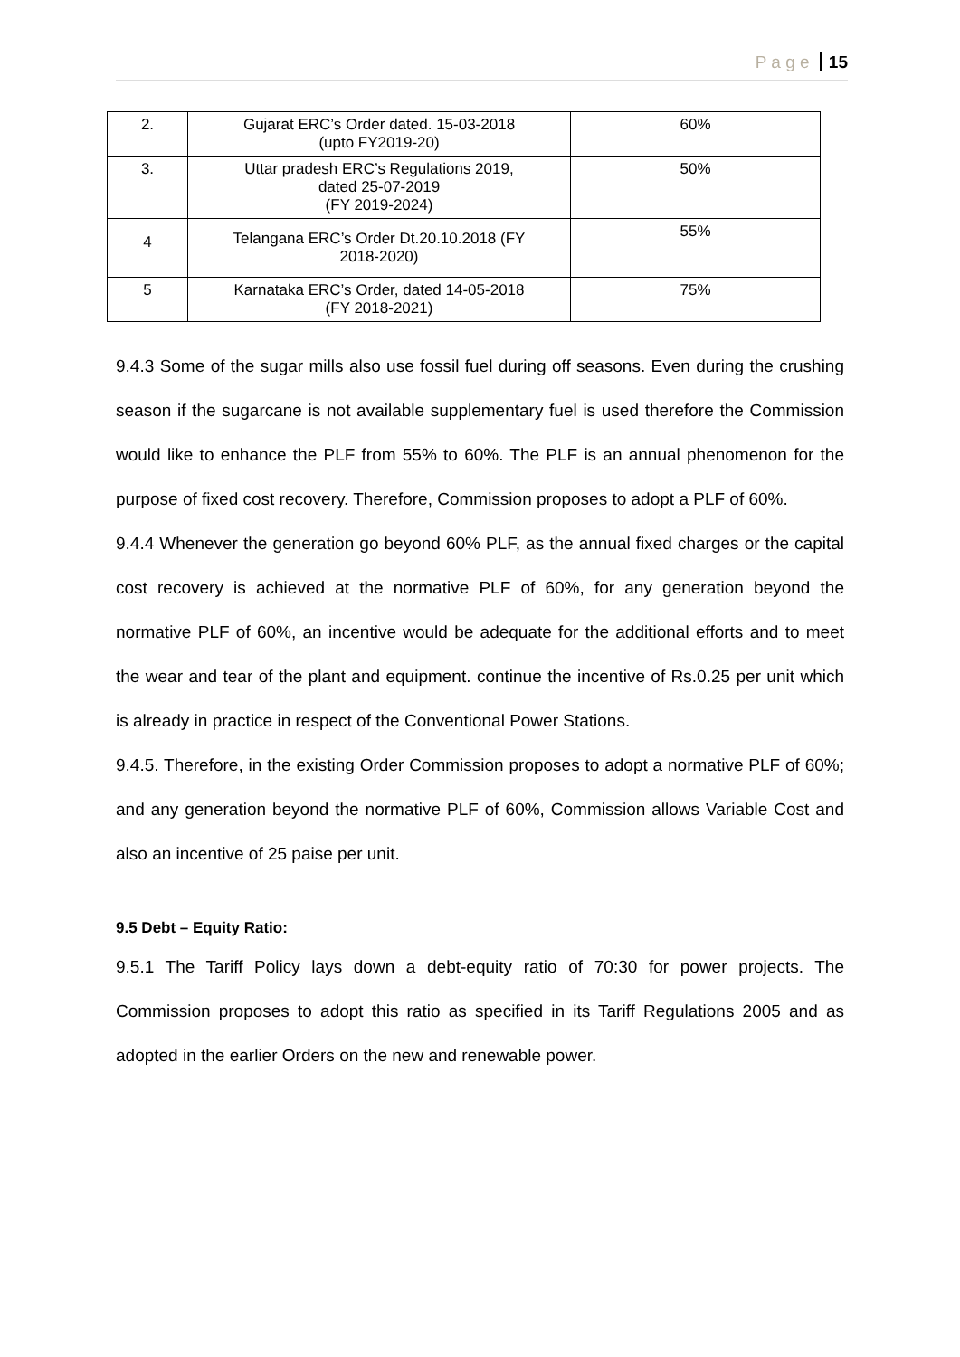P a g e 15
| 2. | Gujarat ERC’s Order dated. 15-03-2018 (upto FY2019-20) | 60% |
| 3. | Uttar pradesh ERC’s Regulations 2019, dated 25-07-2019 (FY 2019-2024) | 50% |
| 4 | Telangana ERC’s Order Dt.20.10.2018 (FY 2018-2020) | 55% |
| 5 | Karnataka ERC’s Order, dated 14-05-2018 (FY 2018-2021) | 75% |
9.4.3 Some of the sugar mills also use fossil fuel during off seasons. Even during the crushing season if the sugarcane is not available supplementary fuel is used therefore the Commission would like to enhance the PLF from 55% to 60%. The PLF is an annual phenomenon for the purpose of fixed cost recovery. Therefore, Commission proposes to adopt a PLF of 60%.
9.4.4 Whenever the generation go beyond 60% PLF, as the annual fixed charges or the capital cost recovery is achieved at the normative PLF of 60%, for any generation beyond the normative PLF of 60%, an incentive would be adequate for the additional efforts and to meet the wear and tear of the plant and equipment. continue the incentive of Rs.0.25 per unit which is already in practice in respect of the Conventional Power Stations.
9.4.5. Therefore, in the existing Order Commission proposes to adopt a normative PLF of 60%; and any generation beyond the normative PLF of 60%, Commission allows Variable Cost and also an incentive of 25 paise per unit.
9.5 Debt – Equity Ratio:
9.5.1 The Tariff Policy lays down a debt-equity ratio of 70:30 for power projects. The Commission proposes to adopt this ratio as specified in its Tariff Regulations 2005 and as adopted in the earlier Orders on the new and renewable power.